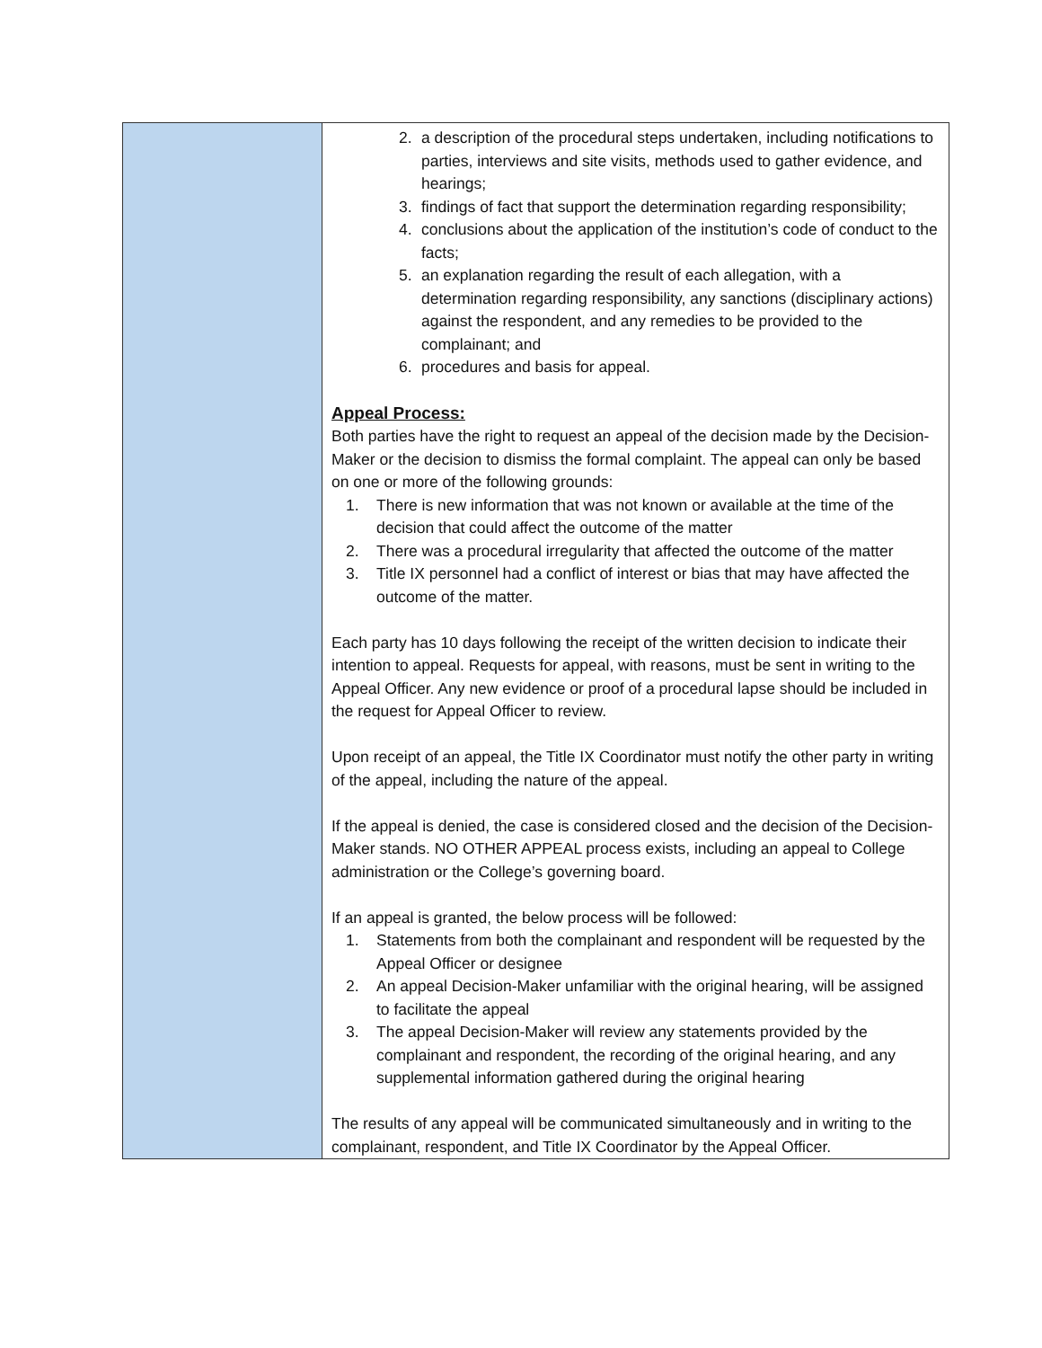| | 2. a description of the procedural steps undertaken, including notifications to parties, interviews and site visits, methods used to gather evidence, and hearings; 3. findings of fact that support the determination regarding responsibility; 4. conclusions about the application of the institution’s code of conduct to the facts; 5. an explanation regarding the result of each allegation, with a determination regarding responsibility, any sanctions (disciplinary actions) against the respondent, and any remedies to be provided to the complainant; and 6. procedures and basis for appeal. Appeal Process: Both parties have the right to request an appeal of the decision made by the Decision-Maker or the decision to dismiss the formal complaint. The appeal can only be based on one or more of the following grounds: 1. There is new information that was not known or available at the time of the decision that could affect the outcome of the matter 2. There was a procedural irregularity that affected the outcome of the matter 3. Title IX personnel had a conflict of interest or bias that may have affected the outcome of the matter. Each party has 10 days following the receipt of the written decision to indicate their intention to appeal. Requests for appeal, with reasons, must be sent in writing to the Appeal Officer. Any new evidence or proof of a procedural lapse should be included in the request for Appeal Officer to review. Upon receipt of an appeal, the Title IX Coordinator must notify the other party in writing of the appeal, including the nature of the appeal. If the appeal is denied, the case is considered closed and the decision of the Decision-Maker stands. NO OTHER APPEAL process exists, including an appeal to College administration or the College’s governing board. If an appeal is granted, the below process will be followed: 1. Statements from both the complainant and respondent will be requested by the Appeal Officer or designee 2. An appeal Decision-Maker unfamiliar with the original hearing, will be assigned to facilitate the appeal 3. The appeal Decision-Maker will review any statements provided by the complainant and respondent, the recording of the original hearing, and any supplemental information gathered during the original hearing The results of any appeal will be communicated simultaneously and in writing to the complainant, respondent, and Title IX Coordinator by the Appeal Officer. |